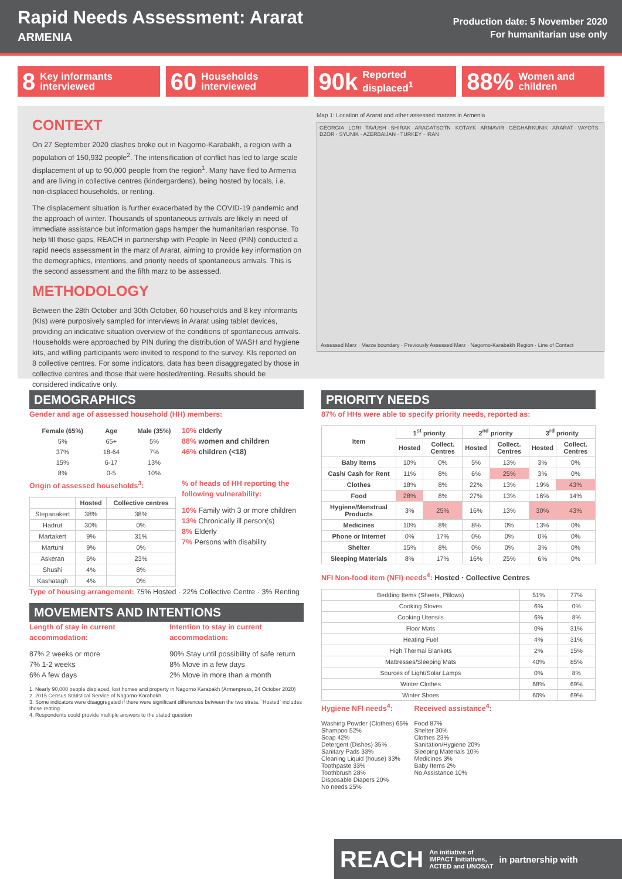Rapid Needs Assessment: Ararat
ARMENIA
Production date: 5 November 2020
For humanitarian use only
8 Key informants
interviewed
60 Households
interviewed
90k Reported
displaced<sup>1</sup>
88% Women and
children
CONTEXT
On 27 September 2020 clashes broke out in Nagorno-Karabakh, a region with a population of 150,932 people<sup>2</sup>. The intensification of conflict has led to large scale displacement of up to 90,000 people from the region<sup>1</sup>. Many have fled to Armenia and are living in collective centres (kindergardens), being hosted by locals, i.e. non-displaced households, or renting.
The displacement situation is further exacerbated by the COVID-19 pandemic and the approach of winter. Thousands of spontaneous arrivals are likely in need of immediate assistance but information gaps hamper the humanitarian response. To help fill those gaps, REACH in partnership with People In Need (PIN) conducted a rapid needs assessment in the marz of Ararat, aiming to provide key information on the demographics, intentions, and priority needs of spontaneous arrivals. This is the second assessment and the fifth marz to be assessed.
METHODOLOGY
Between the 28th October and 30th October, 60 households and 8 key informants (KIs) were purposively sampled for interviews in Ararat using tablet devices, providing an indicative situation overview of the conditions of spontaneous arrivals. Households were approached by PIN during the distribution of WASH and hygiene kits, and willing participants were invited to respond to the survey. KIs reported on 8 collective centres. For some indicators, data has been disaggregated by those in collective centres and those that were hosted/renting. Results should be considered indicative only.
Map 1: Location of Ararat and other assessed marzes in Armenia
GEORGIA · LORI · TAVUSH · SHIRAK · ARAGATSOTN · KOTAYK · ARMAVIR · GEGHARKUNIK · ARARAT · VAYOTS DZOR · SYUNIK · AZERBAIJAN · TURKEY · IRAN
Assessed Marz · Marze boundary · Previously Assessed Marz · Nagorno-Karabakh Region · Line of Contact
DEMOGRAPHICS
Gender and age of assessed household (HH) members:
| Female (65%) | Age | Male (35%) |
| --- | --- | --- |
| 5% | 65+ | 5% |
| 37% | 18-64 | 7% |
| 15% | 6-17 | 13% |
| 8% | 0-5 | 10% |
10% elderly
88% women and children
46% children (<18)
Origin of assessed households<sup>3</sup>:
| | Hosted | Collective centres |
| --- | --- | --- |
| Stepanakert | 38% | 38% |
| Hadrut | 30% | 0% |
| Martakert | 9% | 31% |
| Martuni | 9% | 0% |
| Askeran | 6% | 23% |
| Shushi | 4% | 8% |
| Kashatagh | 4% | 0% |
% of heads of HH reporting the following vulnerability:
10% Family with 3 or more children
13% Chronically ill person(s)
8% Elderly
7% Persons with disability
Type of housing arrangement: 75% Hosted · 22% Collective Centre · 3% Renting
MOVEMENTS AND INTENTIONS
Length of stay in current accommodation:
87% 2 weeks or more
7% 1-2 weeks
6% A few days
Intention to stay in current accommodation:
90% Stay until possibility of safe return
8% Move in a few days
2% Move in more than a month
1. Nearly 90,000 people displaced, lost homes and property in Nagorno Karabakh (Armenpress, 24 October 2020)
2. 2015 Census Statistical Service of Nagorno-Karabakh
3. Some indicators were disaggregated if there were significant differences between the two strata. `Hosted` includes those renting
4. Respondents could provide multiple answers to the stated question
PRIORITY NEEDS
87% of HHs were able to specify priority needs, reported as:
| Item | 1<sup>st</sup> priority | | 2<sup>nd</sup> priority | | 3<sup>rd</sup> priority | |
| --- | --- | --- | --- | --- | --- | --- |
| | Hosted | Collect. Centres | Hosted | Collect. Centres | Hosted | Collect. Centres |
| Baby Items | 10% | 0% | 5% | 13% | 3% | 0% |
| Cash/ Cash for Rent | 11% | 8% | 6% | 25% | 3% | 0% |
| Clothes | 18% | 8% | 22% | 13% | 19% | 43% |
| Food | 28% | 8% | 27% | 13% | 16% | 14% |
| Hygiene/Menstrual Products | 3% | 25% | 16% | 13% | 30% | 43% |
| Medicines | 10% | 8% | 8% | 0% | 13% | 0% |
| Phone or Internet | 0% | 17% | 0% | 0% | 0% | 0% |
| Shelter | 15% | 8% | 0% | 0% | 3% | 0% |
| Sleeping Materials | 8% | 17% | 16% | 25% | 6% | 0% |
NFI Non-food item (NFI) needs<sup>4</sup>: Hosted · Collective Centres
| Bedding Items (Sheets, Pillows) | 51% | 77% |
| Cooking Stoves | 6% | 0% |
| Cooking Utensils | 6% | 8% |
| Floor Mats | 0% | 31% |
| Heating Fuel | 4% | 31% |
| High Thermal Blankets | 2% | 15% |
| Mattresses/Sleeping Mats | 40% | 85% |
| Sources of Light/Solar Lamps | 0% | 8% |
| Winter Clothes | 68% | 69% |
| Winter Shoes | 60% | 69% |
Hygiene NFI needs<sup>4</sup>:
Washing Powder (Clothes) 65%
Shampoo 52%
Soap 42%
Detergent (Dishes) 35%
Sanitary Pads 33%
Cleaning Liquid (house) 33%
Toothpaste 33%
Toothbrush 28%
Disposable Diapers 20%
No needs 25%
Received assistance<sup>4</sup>:
Food 87%
Shelter 30%
Clothes 23%
Sanitation/Hygiene 20%
Sleeping Materials 10%
Medicines 3%
Baby Items 2%
No Assistance 10%
REACH An initiative of
IMPACT Initiatives,
ACTED and UNOSAT in partnership with